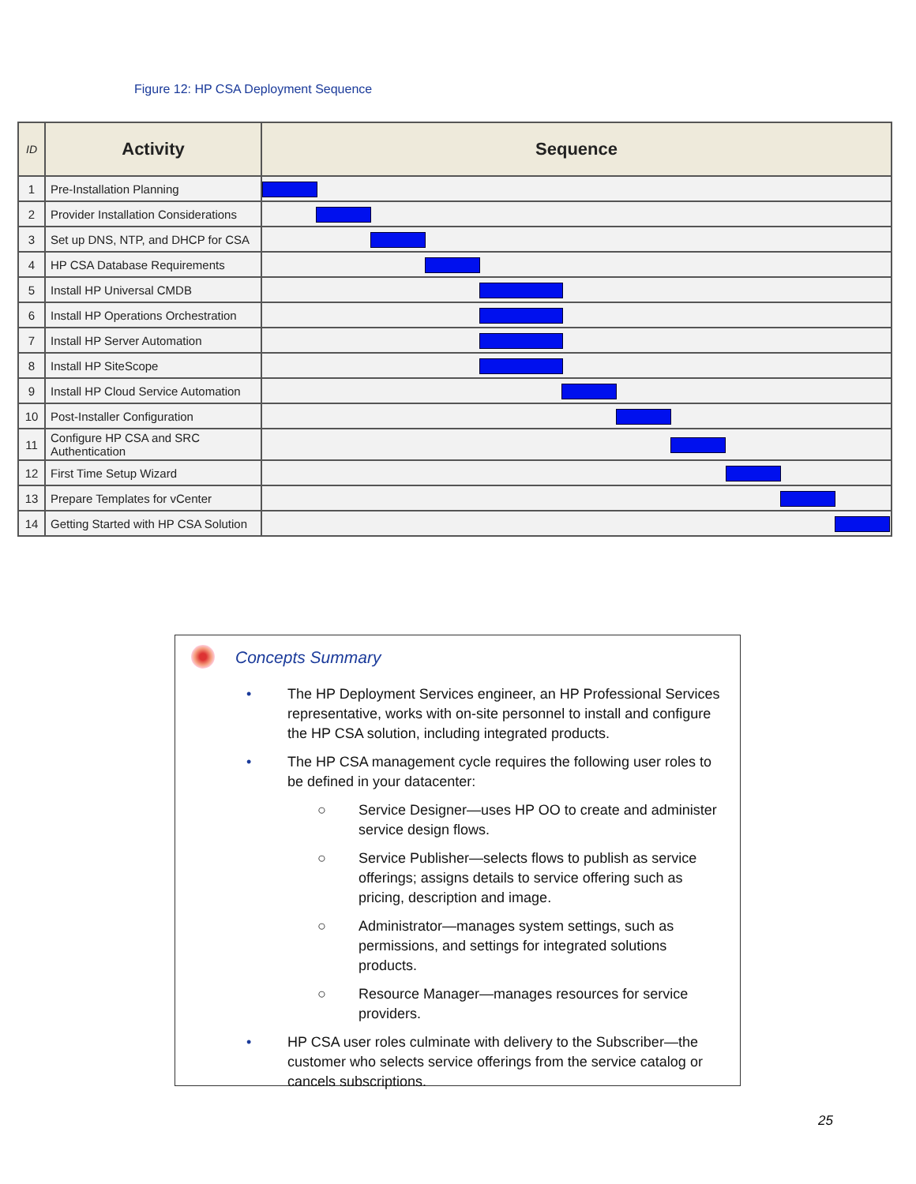Figure 12: HP CSA Deployment Sequence
| ID | Activity | Sequence |
| --- | --- | --- |
| 1 | Pre-Installation Planning | |
| 2 | Provider Installation Considerations | |
| 3 | Set up DNS, NTP, and DHCP for CSA | |
| 4 | HP CSA Database Requirements | |
| 5 | Install HP Universal CMDB | |
| 6 | Install HP Operations Orchestration | |
| 7 | Install HP Server Automation | |
| 8 | Install HP SiteScope | |
| 9 | Install HP Cloud Service Automation | |
| 10 | Post-Installer Configuration | |
| 11 | Configure HP CSA and SRC Authentication | |
| 12 | First Time Setup Wizard | |
| 13 | Prepare Templates for vCenter | |
| 14 | Getting Started with HP CSA Solution | |
Concepts Summary
• The HP Deployment Services engineer, an HP Professional Services representative, works with on-site personnel to install and configure the HP CSA solution, including integrated products.
• The HP CSA management cycle requires the following user roles to be defined in your datacenter:
○ Service Designer—uses HP OO to create and administer service design flows.
○ Service Publisher—selects flows to publish as service offerings; assigns details to service offering such as pricing, description and image.
○ Administrator—manages system settings, such as permissions, and settings for integrated solutions products.
○ Resource Manager—manages resources for service providers.
• HP CSA user roles culminate with delivery to the Subscriber—the customer who selects service offerings from the service catalog or cancels subscriptions.
25